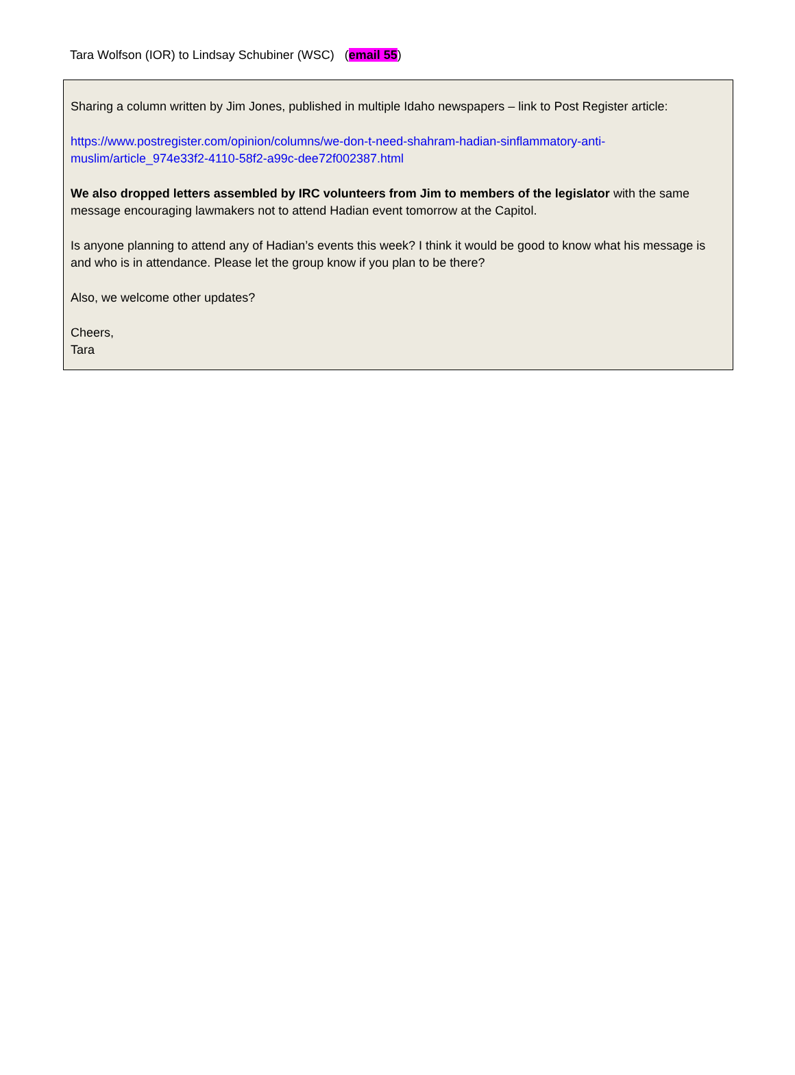Tara Wolfson (IOR) to Lindsay Schubiner (WSC) (email 55)
Sharing a column written by Jim Jones, published in multiple Idaho newspapers – link to Post Register article:
https://www.postregister.com/opinion/columns/we-don-t-need-shahram-hadian-sinflammatory-anti-muslim/article_974e33f2-4110-58f2-a99c-dee72f002387.html
We also dropped letters assembled by IRC volunteers from Jim to members of the legislator with the same message encouraging lawmakers not to attend Hadian event tomorrow at the Capitol.
Is anyone planning to attend any of Hadian’s events this week? I think it would be good to know what his message is and who is in attendance. Please let the group know if you plan to be there?
Also, we welcome other updates?
Cheers,
Tara